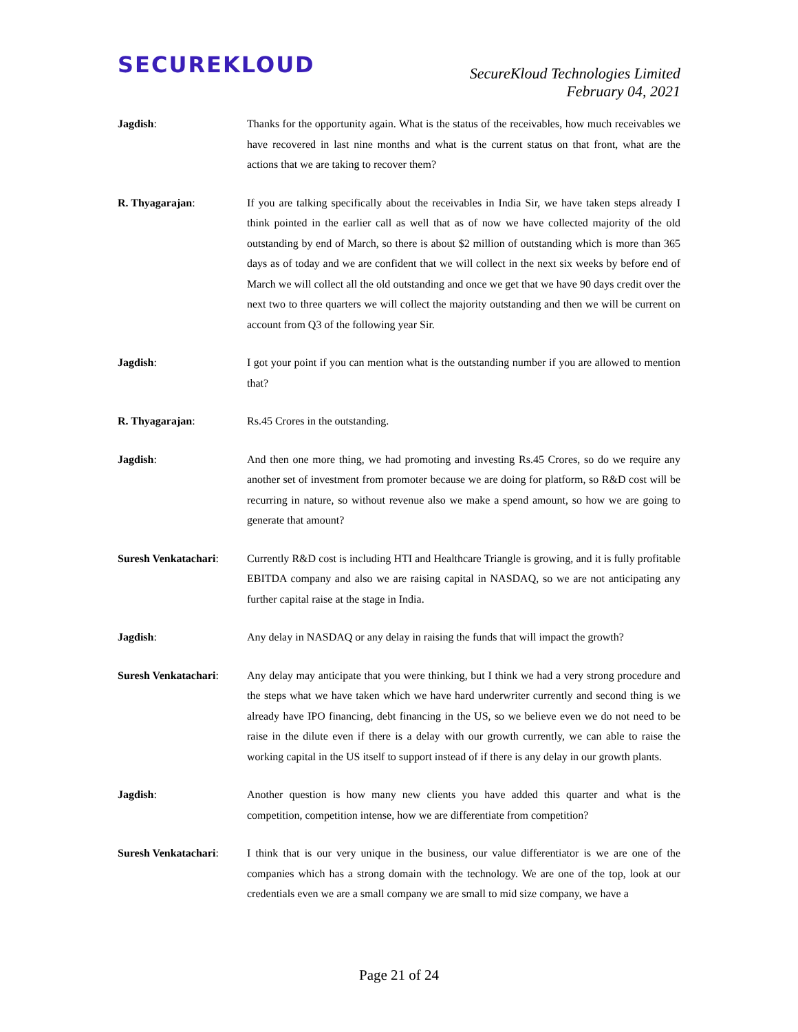SECUREKLOUD
SecureKloud Technologies Limited
February 04, 2021
Jagdish: Thanks for the opportunity again. What is the status of the receivables, how much receivables we have recovered in last nine months and what is the current status on that front, what are the actions that we are taking to recover them?
R. Thyagarajan: If you are talking specifically about the receivables in India Sir, we have taken steps already I think pointed in the earlier call as well that as of now we have collected majority of the old outstanding by end of March, so there is about $2 million of outstanding which is more than 365 days as of today and we are confident that we will collect in the next six weeks by before end of March we will collect all the old outstanding and once we get that we have 90 days credit over the next two to three quarters we will collect the majority outstanding and then we will be current on account from Q3 of the following year Sir.
Jagdish: I got your point if you can mention what is the outstanding number if you are allowed to mention that?
R. Thyagarajan: Rs.45 Crores in the outstanding.
Jagdish: And then one more thing, we had promoting and investing Rs.45 Crores, so do we require any another set of investment from promoter because we are doing for platform, so R&D cost will be recurring in nature, so without revenue also we make a spend amount, so how we are going to generate that amount?
Suresh Venkatachari:
Currently R&D cost is including HTI and Healthcare Triangle is growing, and it is fully profitable EBITDA company and also we are raising capital in NASDAQ, so we are not anticipating any further capital raise at the stage in India.
Jagdish: Any delay in NASDAQ or any delay in raising the funds that will impact the growth?
Suresh Venkatachari:
Any delay may anticipate that you were thinking, but I think we had a very strong procedure and the steps what we have taken which we have hard underwriter currently and second thing is we already have IPO financing, debt financing in the US, so we believe even we do not need to be raise in the dilute even if there is a delay with our growth currently, we can able to raise the working capital in the US itself to support instead of if there is any delay in our growth plants.
Jagdish: Another question is how many new clients you have added this quarter and what is the competition, competition intense, how we are differentiate from competition?
Suresh Venkatachari:
I think that is our very unique in the business, our value differentiator is we are one of the companies which has a strong domain with the technology. We are one of the top, look at our credentials even we are a small company we are small to mid size company, we have a
Page 21 of 24